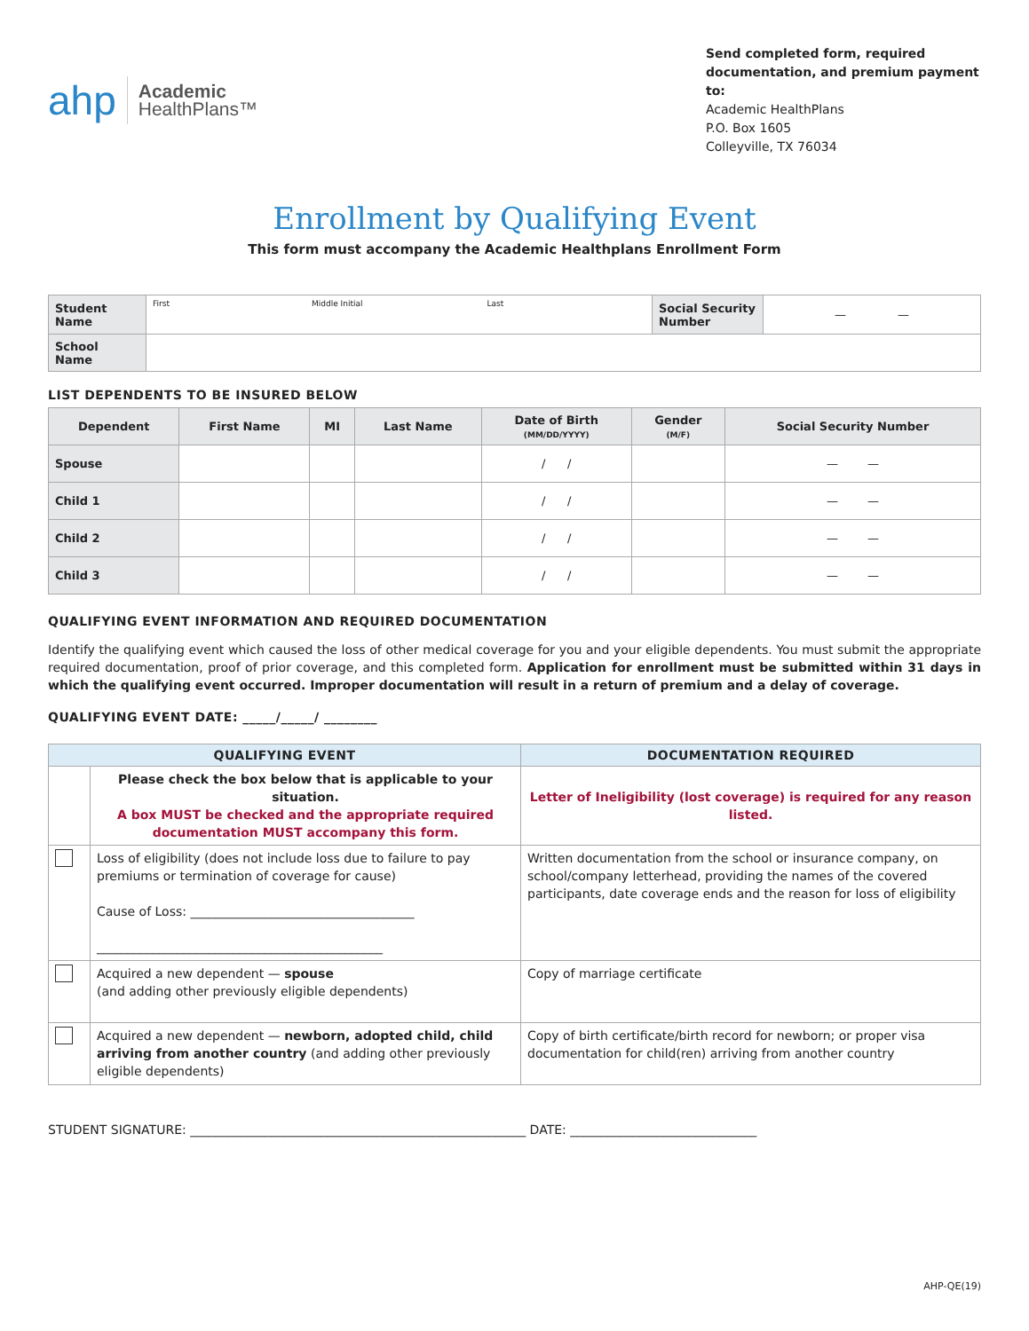ahp Academic
HealthPlans™
Send completed form, required documentation, and premium payment to:
Academic HealthPlans
P.O. Box 1605
Colleyville, TX 76034
Enrollment by Qualifying Event
This form must accompany the Academic Healthplans Enrollment Form
| Student Name | First Middle Initial Last | Social Security Number | — — |
| School Name | | | |
LIST DEPENDENTS TO BE INSURED BELOW
| Dependent | First Name | MI | Last Name | Date of Birth (MM/DD/YYYY) | Gender (M/F) | Social Security Number |
| --- | --- | --- | --- | --- | --- | --- |
| Spouse | | | | / / | | — — |
| Child 1 | | | | / / | | — — |
| Child 2 | | | | / / | | — — |
| Child 3 | | | | / / | | — — |
QUALIFYING EVENT INFORMATION AND REQUIRED DOCUMENTATION
Identify the qualifying event which caused the loss of other medical coverage for you and your eligible dependents. You must submit the appropriate required documentation, proof of prior coverage, and this completed form. Application for enrollment must be submitted within 31 days in which the qualifying event occurred. Improper documentation will result in a return of premium and a delay of coverage.
QUALIFYING EVENT DATE: _____/_____/ ________
| QUALIFYING EVENT | | DOCUMENTATION REQUIRED |
| --- | --- | --- |
| | Please check the box below that is applicable to your situation. A box MUST be checked and the appropriate required documentation MUST accompany this form. | Letter of Ineligibility (lost coverage) is required for any reason listed. |
| | Loss of eligibility (does not include loss due to failure to pay premiums or termination of coverage for cause) Cause of Loss: ____________________________________ ______________________________________________ | Written documentation from the school or insurance company, on school/company letterhead, providing the names of the covered participants, date coverage ends and the reason for loss of eligibility |
| | Acquired a new dependent — spouse (and adding other previously eligible dependents) | Copy of marriage certificate |
| | Acquired a new dependent — newborn, adopted child, child arriving from another country (and adding other previously eligible dependents) | Copy of birth certificate/birth record for newborn; or proper visa documentation for child(ren) arriving from another country |
STUDENT SIGNATURE: ______________________________________________________ DATE: ______________________________
AHP-QE(19)